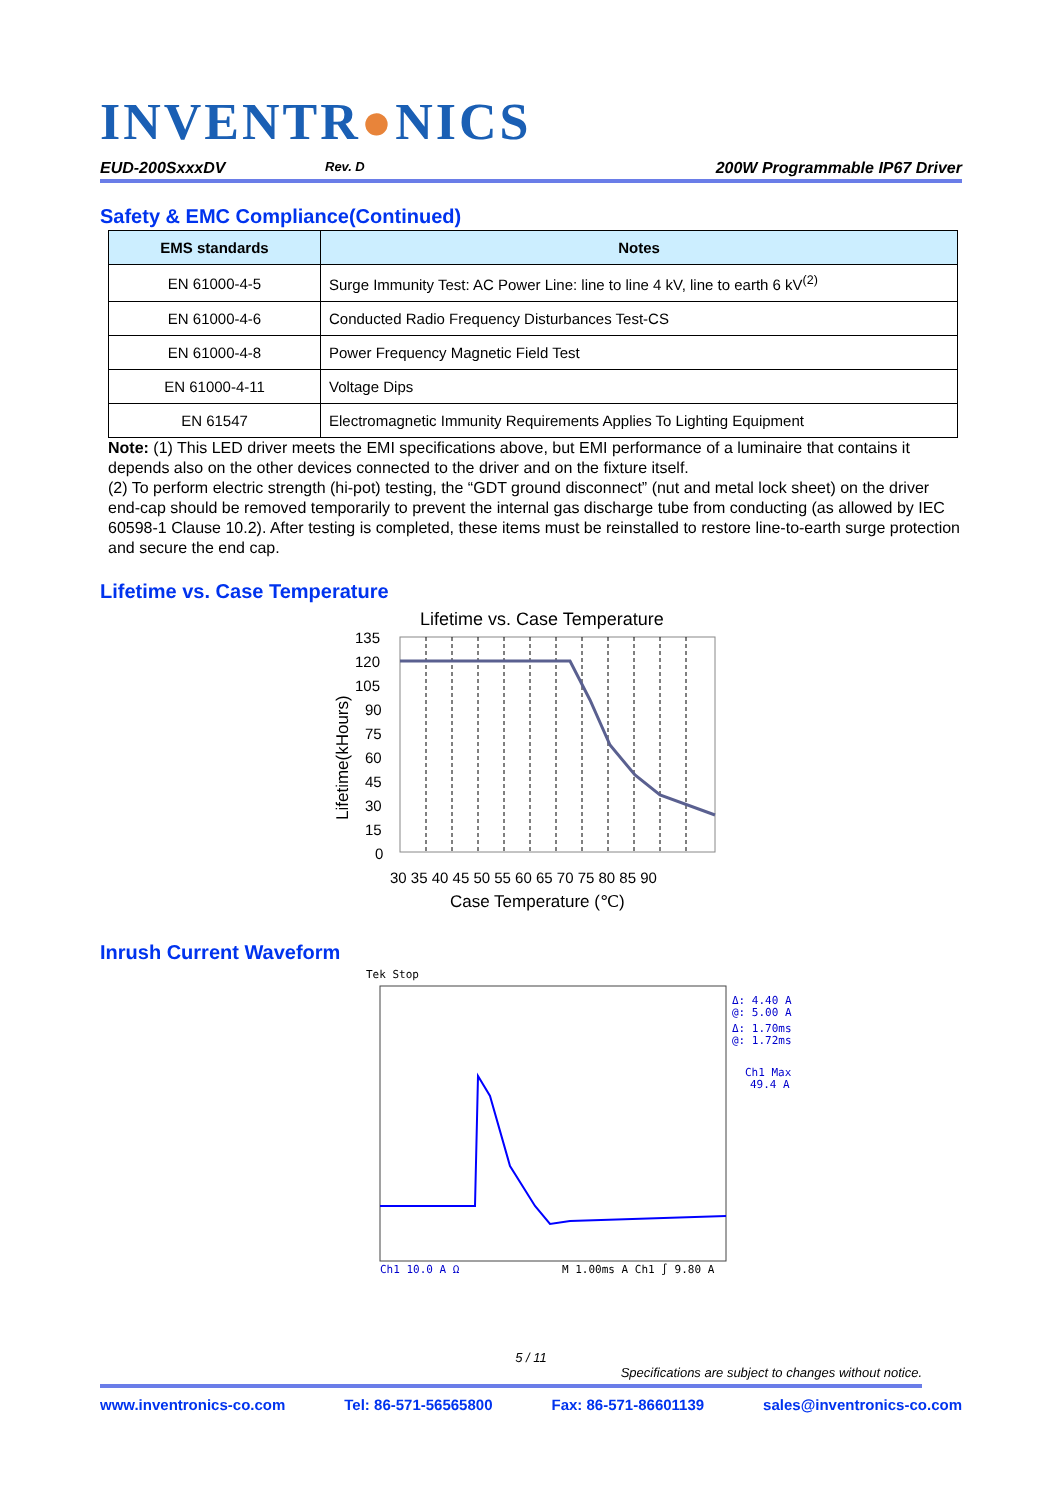INVENTR●NICS
EUD-200SxxxDV Rev. D 200W Programmable IP67 Driver
Safety & EMC Compliance(Continued)
| EMS standards | Notes |
| --- | --- |
| EN 61000-4-5 | Surge Immunity Test: AC Power Line: line to line 4 kV, line to earth 6 kV<sup>(2)</sup> |
| EN 61000-4-6 | Conducted Radio Frequency Disturbances Test-CS |
| EN 61000-4-8 | Power Frequency Magnetic Field Test |
| EN 61000-4-11 | Voltage Dips |
| EN 61547 | Electromagnetic Immunity Requirements Applies To Lighting Equipment |
Note: (1) This LED driver meets the EMI specifications above, but EMI performance of a luminaire that contains it depends also on the other devices connected to the driver and on the fixture itself.
(2) To perform electric strength (hi-pot) testing, the “GDT ground disconnect” (nut and metal lock sheet) on the driver end-cap should be removed temporarily to prevent the internal gas discharge tube from conducting (as allowed by IEC 60598-1 Clause 10.2). After testing is completed, these items must be reinstalled to restore line-to-earth surge protection and secure the end cap.
Lifetime vs. Case Temperature
Lifetime vs. Case Temperature
135
120
105
90
75
60
45
30
15
0
30 35 40 45 50 55 60 65 70 75 80 85 90
Case Temperature (℃)
Lifetime(kHours)
Inrush Current Waveform
Tek Stop
Δ: 4.40 A
@: 5.00 A
Δ: 1.70ms
@: 1.72ms
Ch1 Max
49.4 A
Ch1 10.0 A Ω
M 1.00ms A Ch1 ∫ 9.80 A
5 / 11
Specifications are subject to changes without notice.
www.inventronics-co.com Tel: 86-571-56565800 Fax: 86-571-86601139 sales@inventronics-co.com